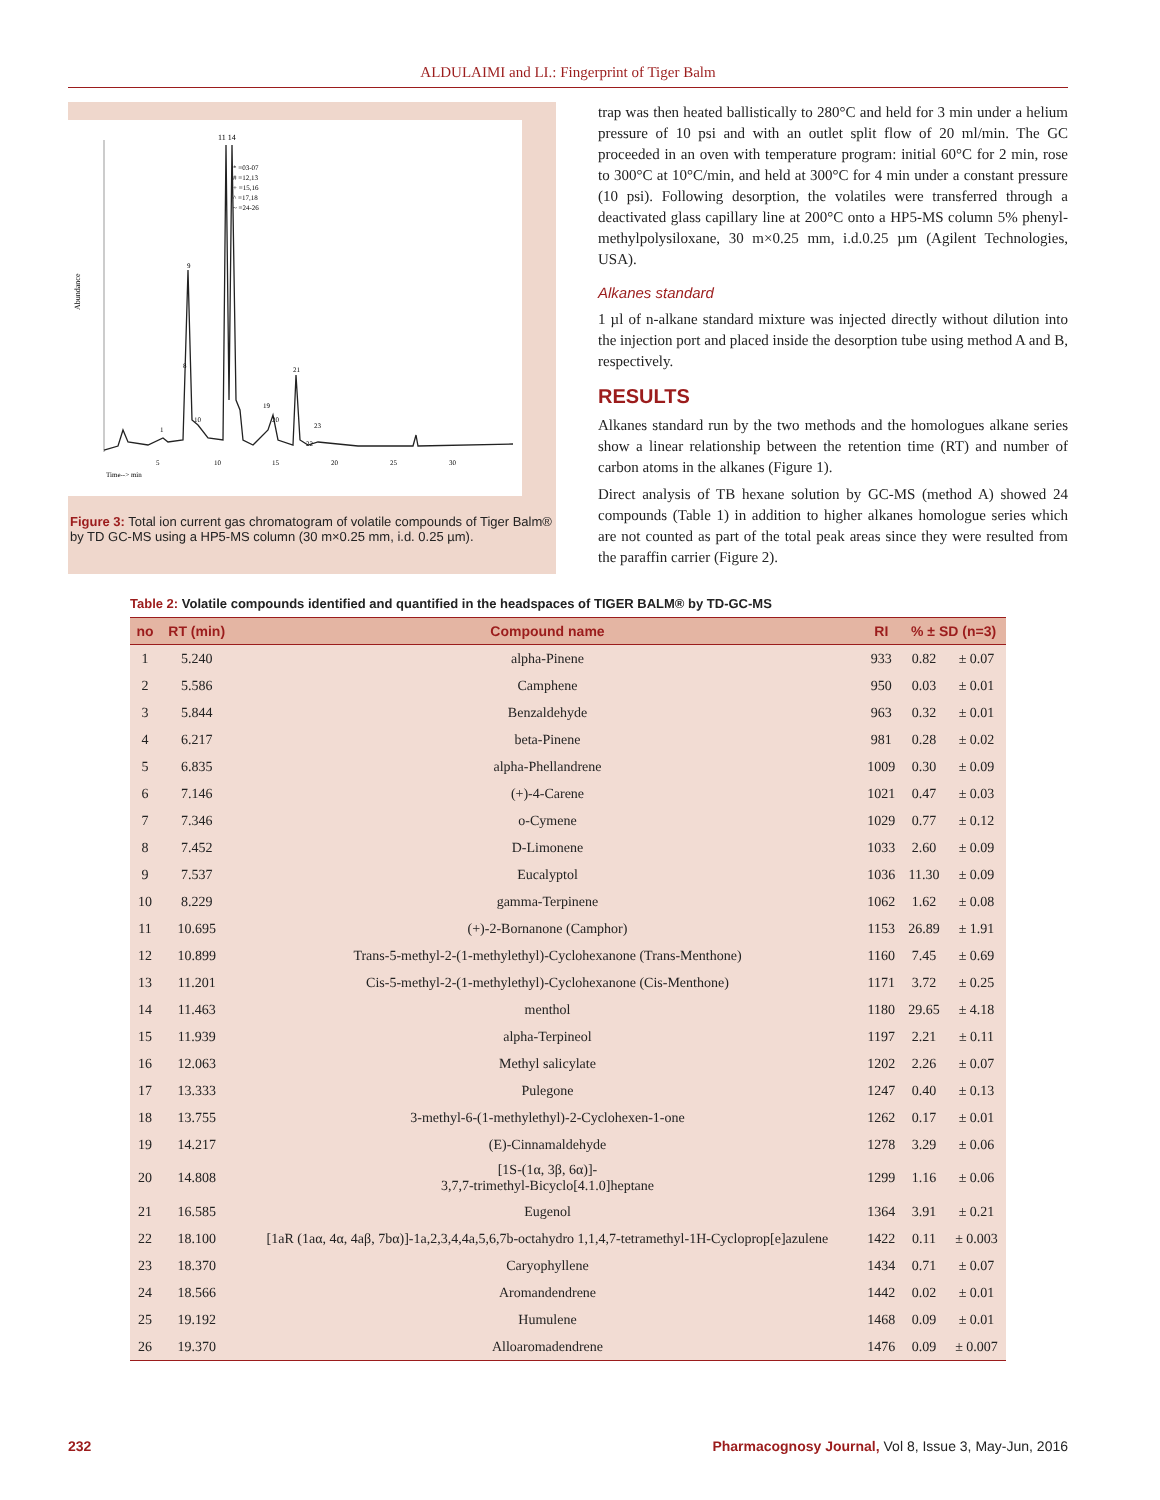ALDULAIMI and LI.: Fingerprint of Tiger Balm
Abundance
11 14
* =03-07
# =12,13
+ =15,16
^ =17,18
~ =24-26
9
8
21
19
10
20
23
1
22
5
10
15
20
25
30
Time--> min
Figure 3: Total ion current gas chromatogram of volatile compounds of Tiger Balm® by TD GC-MS using a HP5-MS column (30 m×0.25 mm, i.d. 0.25 µm).
trap was then heated ballistically to 280°C and held for 3 min under a helium pressure of 10 psi and with an outlet split flow of 20 ml/min. The GC proceeded in an oven with temperature program: initial 60°C for 2 min, rose to 300°C at 10°C/min, and held at 300°C for 4 min under a constant pressure (10 psi). Following desorption, the volatiles were transferred through a deactivated glass capillary line at 200°C onto a HP5-MS column 5% phenyl-methylpolysiloxane, 30 m×0.25 mm, i.d.0.25 µm (Agilent Technologies, USA).
Alkanes standard
1 µl of n-alkane standard mixture was injected directly without dilution into the injection port and placed inside the desorption tube using method A and B, respectively.
RESULTS
Alkanes standard run by the two methods and the homologues alkane series show a linear relationship between the retention time (RT) and number of carbon atoms in the alkanes (Figure 1).
Direct analysis of TB hexane solution by GC-MS (method A) showed 24 compounds (Table 1) in addition to higher alkanes homologue series which are not counted as part of the total peak areas since they were resulted from the paraffin carrier (Figure 2).
Table 2: Volatile compounds identified and quantified in the headspaces of TIGER BALM® by TD-GC-MS
| no | RT (min) | Compound name | RI | % ± SD (n=3) | |
| --- | --- | --- | --- | --- | --- |
| 1 | 5.240 | alpha-Pinene | 933 | 0.82 | ± 0.07 |
| 2 | 5.586 | Camphene | 950 | 0.03 | ± 0.01 |
| 3 | 5.844 | Benzaldehyde | 963 | 0.32 | ± 0.01 |
| 4 | 6.217 | beta-Pinene | 981 | 0.28 | ± 0.02 |
| 5 | 6.835 | alpha-Phellandrene | 1009 | 0.30 | ± 0.09 |
| 6 | 7.146 | (+)-4-Carene | 1021 | 0.47 | ± 0.03 |
| 7 | 7.346 | o-Cymene | 1029 | 0.77 | ± 0.12 |
| 8 | 7.452 | D-Limonene | 1033 | 2.60 | ± 0.09 |
| 9 | 7.537 | Eucalyptol | 1036 | 11.30 | ± 0.09 |
| 10 | 8.229 | gamma-Terpinene | 1062 | 1.62 | ± 0.08 |
| 11 | 10.695 | (+)-2-Bornanone (Camphor) | 1153 | 26.89 | ± 1.91 |
| 12 | 10.899 | Trans-5-methyl-2-(1-methylethyl)-Cyclohexanone (Trans-Menthone) | 1160 | 7.45 | ± 0.69 |
| 13 | 11.201 | Cis-5-methyl-2-(1-methylethyl)-Cyclohexanone (Cis-Menthone) | 1171 | 3.72 | ± 0.25 |
| 14 | 11.463 | menthol | 1180 | 29.65 | ± 4.18 |
| 15 | 11.939 | alpha-Terpineol | 1197 | 2.21 | ± 0.11 |
| 16 | 12.063 | Methyl salicylate | 1202 | 2.26 | ± 0.07 |
| 17 | 13.333 | Pulegone | 1247 | 0.40 | ± 0.13 |
| 18 | 13.755 | 3-methyl-6-(1-methylethyl)-2-Cyclohexen-1-one | 1262 | 0.17 | ± 0.01 |
| 19 | 14.217 | (E)-Cinnamaldehyde | 1278 | 3.29 | ± 0.06 |
| 20 | 14.808 | [1S-(1α, 3β, 6α)]- 3,7,7-trimethyl-Bicyclo[4.1.0]heptane | 1299 | 1.16 | ± 0.06 |
| 21 | 16.585 | Eugenol | 1364 | 3.91 | ± 0.21 |
| 22 | 18.100 | [1aR (1aα, 4α, 4aβ, 7bα)]-1a,2,3,4,4a,5,6,7b-octahydro 1,1,4,7-tetramethyl-1H-Cycloprop[e]azulene | 1422 | 0.11 | ± 0.003 |
| 23 | 18.370 | Caryophyllene | 1434 | 0.71 | ± 0.07 |
| 24 | 18.566 | Aromandendrene | 1442 | 0.02 | ± 0.01 |
| 25 | 19.192 | Humulene | 1468 | 0.09 | ± 0.01 |
| 26 | 19.370 | Alloaromadendrene | 1476 | 0.09 | ± 0.007 |
232 Pharmacognosy Journal, Vol 8, Issue 3, May-Jun, 2016